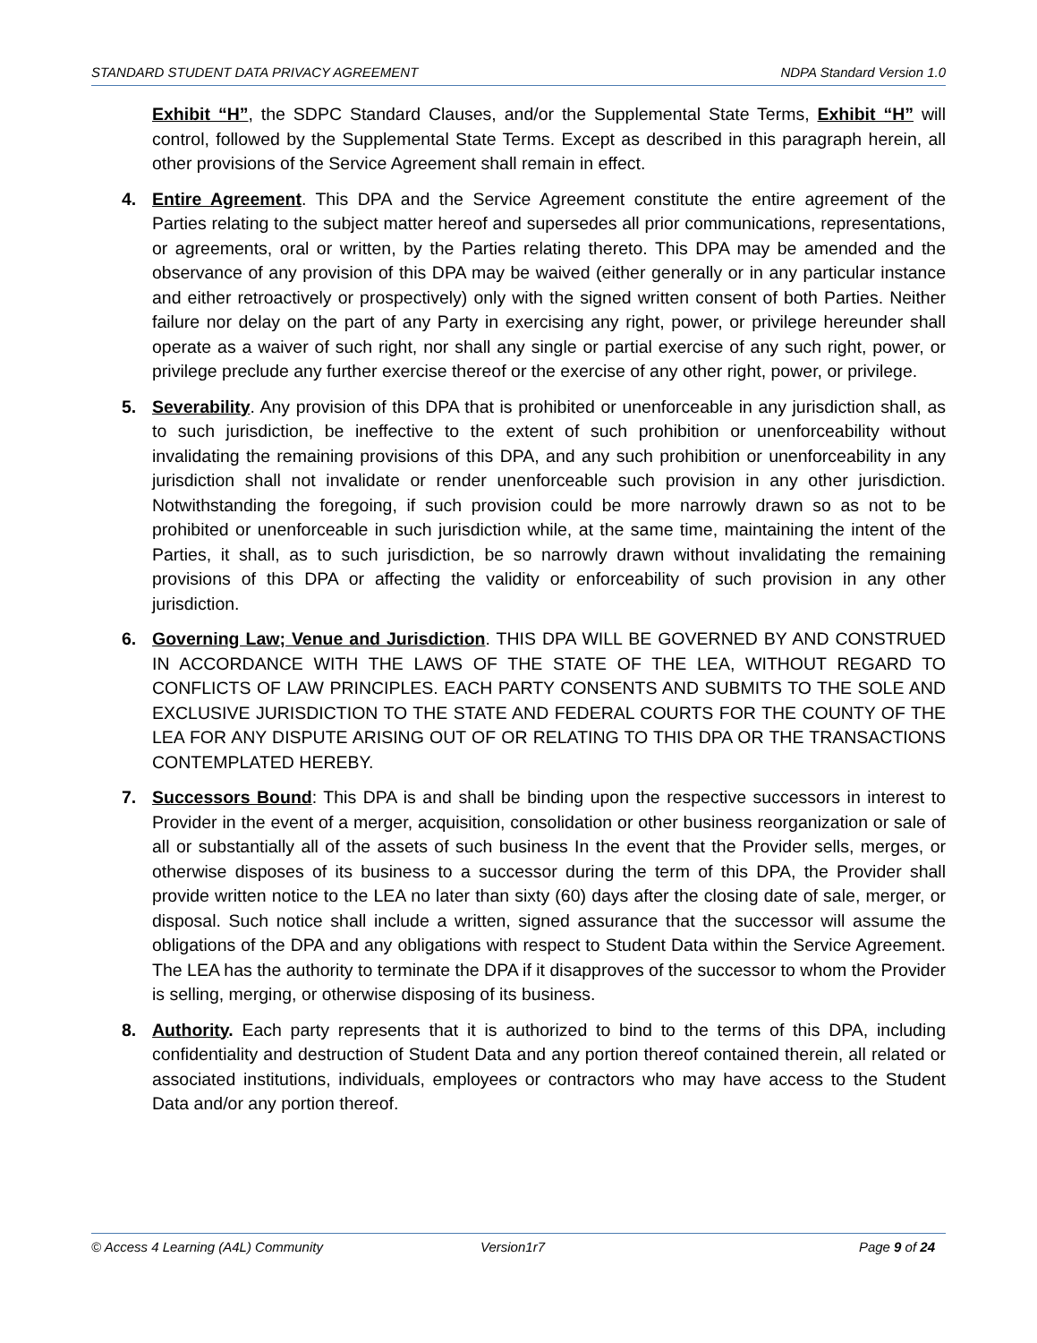STANDARD STUDENT DATA PRIVACY AGREEMENT NDPA Standard Version 1.0
Exhibit “H”, the SDPC Standard Clauses, and/or the Supplemental State Terms, Exhibit “H” will control, followed by the Supplemental State Terms. Except as described in this paragraph herein, all other provisions of the Service Agreement shall remain in effect.
4. Entire Agreement. This DPA and the Service Agreement constitute the entire agreement of the Parties relating to the subject matter hereof and supersedes all prior communications, representations, or agreements, oral or written, by the Parties relating thereto. This DPA may be amended and the observance of any provision of this DPA may be waived (either generally or in any particular instance and either retroactively or prospectively) only with the signed written consent of both Parties. Neither failure nor delay on the part of any Party in exercising any right, power, or privilege hereunder shall operate as a waiver of such right, nor shall any single or partial exercise of any such right, power, or privilege preclude any further exercise thereof or the exercise of any other right, power, or privilege.
5. Severability. Any provision of this DPA that is prohibited or unenforceable in any jurisdiction shall, as to such jurisdiction, be ineffective to the extent of such prohibition or unenforceability without invalidating the remaining provisions of this DPA, and any such prohibition or unenforceability in any jurisdiction shall not invalidate or render unenforceable such provision in any other jurisdiction. Notwithstanding the foregoing, if such provision could be more narrowly drawn so as not to be prohibited or unenforceable in such jurisdiction while, at the same time, maintaining the intent of the Parties, it shall, as to such jurisdiction, be so narrowly drawn without invalidating the remaining provisions of this DPA or affecting the validity or enforceability of such provision in any other jurisdiction.
6. Governing Law; Venue and Jurisdiction. THIS DPA WILL BE GOVERNED BY AND CONSTRUED IN ACCORDANCE WITH THE LAWS OF THE STATE OF THE LEA, WITHOUT REGARD TO CONFLICTS OF LAW PRINCIPLES. EACH PARTY CONSENTS AND SUBMITS TO THE SOLE AND EXCLUSIVE JURISDICTION TO THE STATE AND FEDERAL COURTS FOR THE COUNTY OF THE LEA FOR ANY DISPUTE ARISING OUT OF OR RELATING TO THIS DPA OR THE TRANSACTIONS CONTEMPLATED HEREBY.
7. Successors Bound: This DPA is and shall be binding upon the respective successors in interest to Provider in the event of a merger, acquisition, consolidation or other business reorganization or sale of all or substantially all of the assets of such business In the event that the Provider sells, merges, or otherwise disposes of its business to a successor during the term of this DPA, the Provider shall provide written notice to the LEA no later than sixty (60) days after the closing date of sale, merger, or disposal. Such notice shall include a written, signed assurance that the successor will assume the obligations of the DPA and any obligations with respect to Student Data within the Service Agreement. The LEA has the authority to terminate the DPA if it disapproves of the successor to whom the Provider is selling, merging, or otherwise disposing of its business.
8. Authority. Each party represents that it is authorized to bind to the terms of this DPA, including confidentiality and destruction of Student Data and any portion thereof contained therein, all related or associated institutions, individuals, employees or contractors who may have access to the Student Data and/or any portion thereof.
© Access 4 Learning (A4L) Community Version1r7 Page 9 of 24